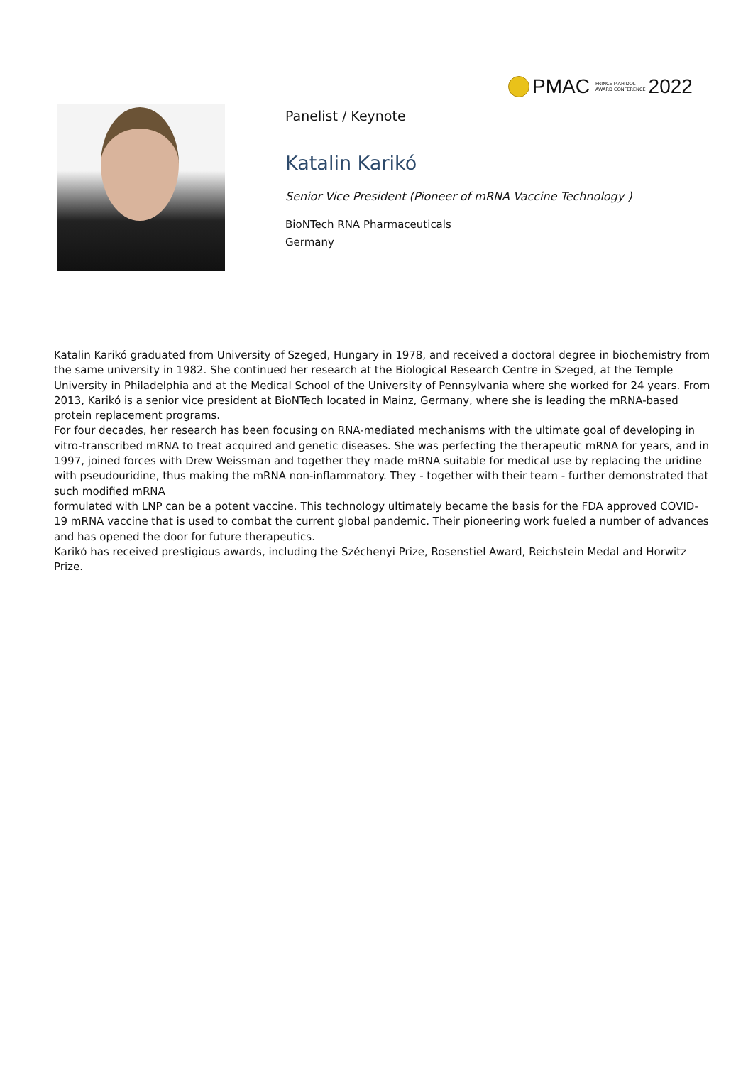PMAC PRINCE MAHIDOL
AWARD CONFERENCE 2022
Panelist / Keynote
Katalin Karikó
Senior Vice President (Pioneer of mRNA Vaccine Technology )
BioNTech RNA Pharmaceuticals
Germany
Katalin Karikó graduated from University of Szeged, Hungary in 1978, and received a doctoral degree in biochemistry from the same university in 1982. She continued her research at the Biological Research Centre in Szeged, at the Temple University in Philadelphia and at the Medical School of the University of Pennsylvania where she worked for 24 years. From 2013, Karikó is a senior vice president at BioNTech located in Mainz, Germany, where she is leading the mRNA-based protein replacement programs.
For four decades, her research has been focusing on RNA-mediated mechanisms with the ultimate goal of developing in vitro-transcribed mRNA to treat acquired and genetic diseases. She was perfecting the therapeutic mRNA for years, and in 1997, joined forces with Drew Weissman and together they made mRNA suitable for medical use by replacing the uridine with pseudouridine, thus making the mRNA non-inflammatory. They - together with their team - further demonstrated that such modified mRNA
formulated with LNP can be a potent vaccine. This technology ultimately became the basis for the FDA approved COVID-19 mRNA vaccine that is used to combat the current global pandemic. Their pioneering work fueled a number of advances and has opened the door for future therapeutics.
Karikó has received prestigious awards, including the Széchenyi Prize, Rosenstiel Award, Reichstein Medal and Horwitz Prize.